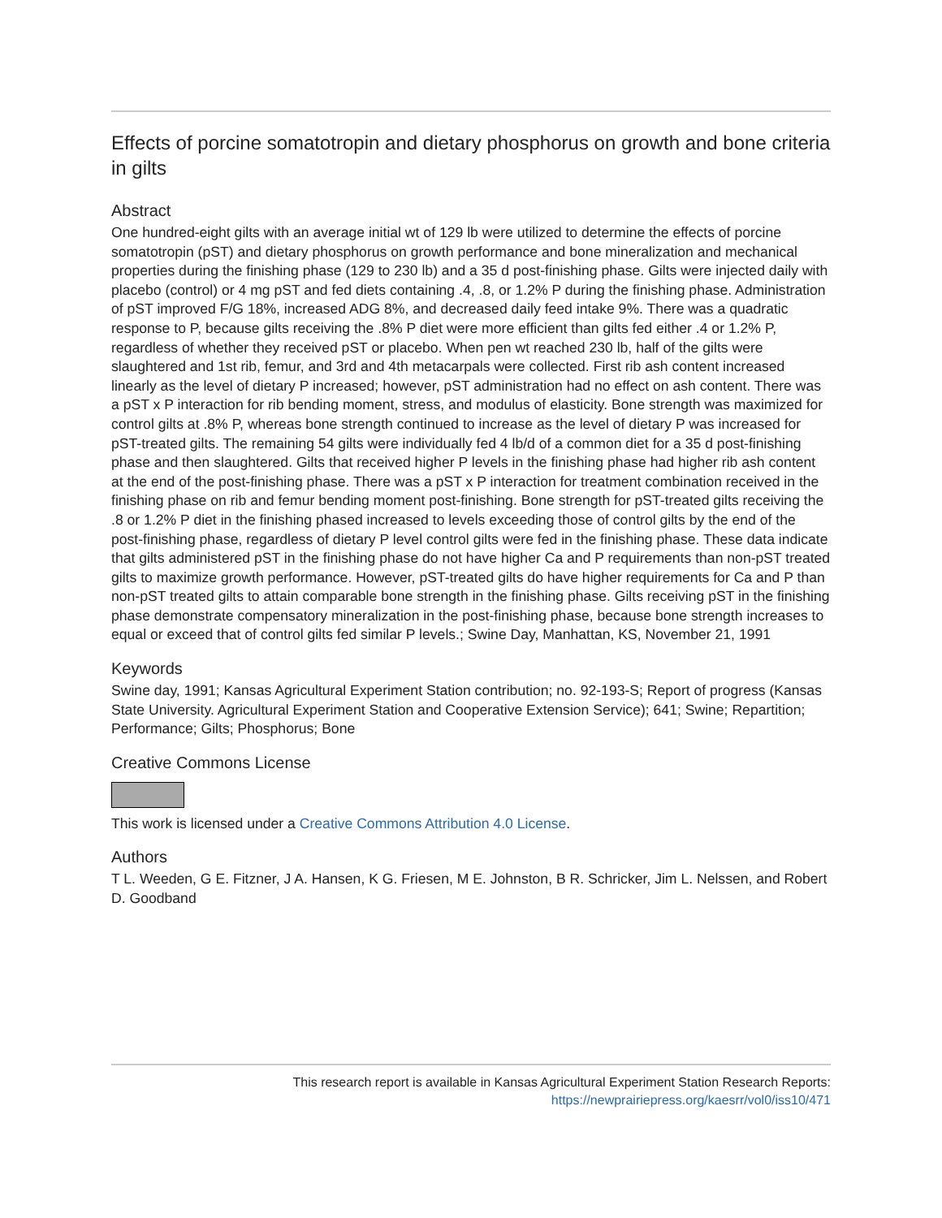Effects of porcine somatotropin and dietary phosphorus on growth and bone criteria in gilts
Abstract
One hundred-eight gilts with an average initial wt of 129 lb were utilized to determine the effects of porcine somatotropin (pST) and dietary phosphorus on growth performance and bone mineralization and mechanical properties during the finishing phase (129 to 230 lb) and a 35 d post-finishing phase. Gilts were injected daily with placebo (control) or 4 mg pST and fed diets containing .4, .8, or 1.2% P during the finishing phase. Administration of pST improved F/G 18%, increased ADG 8%, and decreased daily feed intake 9%. There was a quadratic response to P, because gilts receiving the .8% P diet were more efficient than gilts fed either .4 or 1.2% P, regardless of whether they received pST or placebo. When pen wt reached 230 lb, half of the gilts were slaughtered and 1st rib, femur, and 3rd and 4th metacarpals were collected. First rib ash content increased linearly as the level of dietary P increased; however, pST administration had no effect on ash content. There was a pST x P interaction for rib bending moment, stress, and modulus of elasticity. Bone strength was maximized for control gilts at .8% P, whereas bone strength continued to increase as the level of dietary P was increased for pST-treated gilts. The remaining 54 gilts were individually fed 4 lb/d of a common diet for a 35 d post-finishing phase and then slaughtered. Gilts that received higher P levels in the finishing phase had higher rib ash content at the end of the post-finishing phase. There was a pST x P interaction for treatment combination received in the finishing phase on rib and femur bending moment post-finishing. Bone strength for pST-treated gilts receiving the .8 or 1.2% P diet in the finishing phased increased to levels exceeding those of control gilts by the end of the post-finishing phase, regardless of dietary P level control gilts were fed in the finishing phase. These data indicate that gilts administered pST in the finishing phase do not have higher Ca and P requirements than non-pST treated gilts to maximize growth performance. However, pST-treated gilts do have higher requirements for Ca and P than non-pST treated gilts to attain comparable bone strength in the finishing phase. Gilts receiving pST in the finishing phase demonstrate compensatory mineralization in the post-finishing phase, because bone strength increases to equal or exceed that of control gilts fed similar P levels.; Swine Day, Manhattan, KS, November 21, 1991
Keywords
Swine day, 1991; Kansas Agricultural Experiment Station contribution; no. 92-193-S; Report of progress (Kansas State University. Agricultural Experiment Station and Cooperative Extension Service); 641; Swine; Repartition; Performance; Gilts; Phosphorus; Bone
Creative Commons License
This work is licensed under a Creative Commons Attribution 4.0 License.
Authors
T L. Weeden, G E. Fitzner, J A. Hansen, K G. Friesen, M E. Johnston, B R. Schricker, Jim L. Nelssen, and Robert D. Goodband
This research report is available in Kansas Agricultural Experiment Station Research Reports:
https://newprairiepress.org/kaesrr/vol0/iss10/471